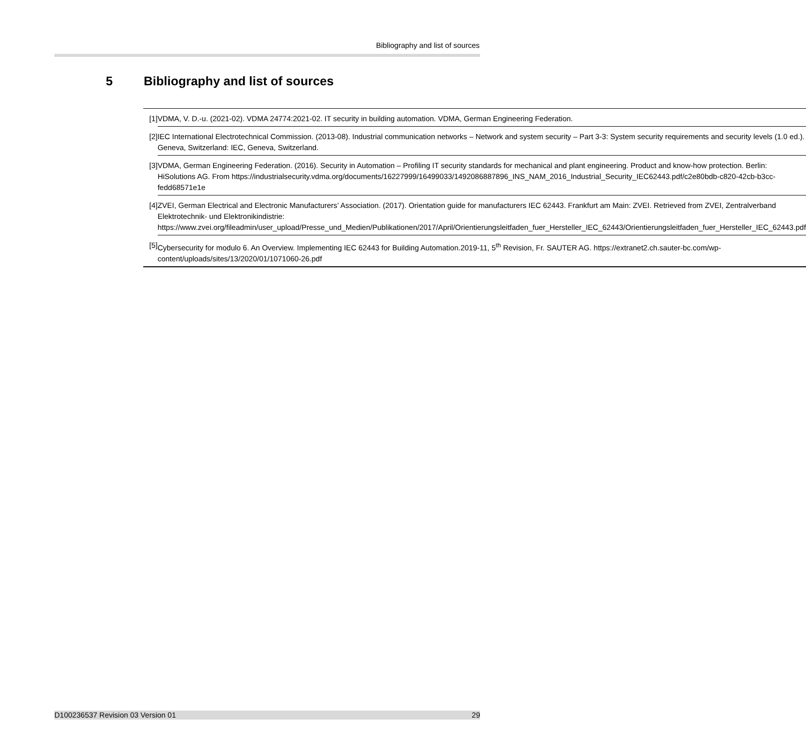Bibliography and list of sources
5 Bibliography and list of sources
| [1] | VDMA, V. D.-u. (2021-02). VDMA 24774:2021-02. IT security in building automation. VDMA, German Engineering Federation. |
| [2] | IEC International Electrotechnical Commission. (2013-08). Industrial communication networks – Network and system security – Part 3-3: System security requirements and security levels (1.0 ed.). Geneva, Switzerland: IEC, Geneva, Switzerland. |
| [3] | VDMA, German Engineering Federation. (2016). Security in Automation – Profiling IT security standards for mechanical and plant engineering. Product and know-how protection. Berlin: HiSolutions AG. From https://industrialsecurity.vdma.org/documents/16227999/16499033/1492086887896_INS_NAM_2016_Industrial_Security_IEC62443.pdf/c2e80bdb-c820-42cb-b3cc-fedd68571e1e |
| [4] | ZVEI, German Electrical and Electronic Manufacturers’ Association. (2017). Orientation guide for manufacturers IEC 62443. Frankfurt am Main: ZVEI. Retrieved from ZVEI, Zentralverband Elektrotechnik- und Elektronikindistrie: https://www.zvei.org/fileadmin/user_upload/Presse_und_Medien/Publikationen/2017/April/Orientierungsleitfaden_fuer_Hersteller_IEC_62443/Orientierungsleitfaden_fuer_Hersteller_IEC_62443.pdf |
| [5] | Cybersecurity for modulo 6. An Overview. Implementing IEC 62443 for Building Automation.2019-11, 5<sup>th</sup> Revision, Fr. SAUTER AG. https://extranet2.ch.sauter-bc.com/wp-content/uploads/sites/13/2020/01/1071060-26.pdf |
D100236537 Revision 03 Version 01 29